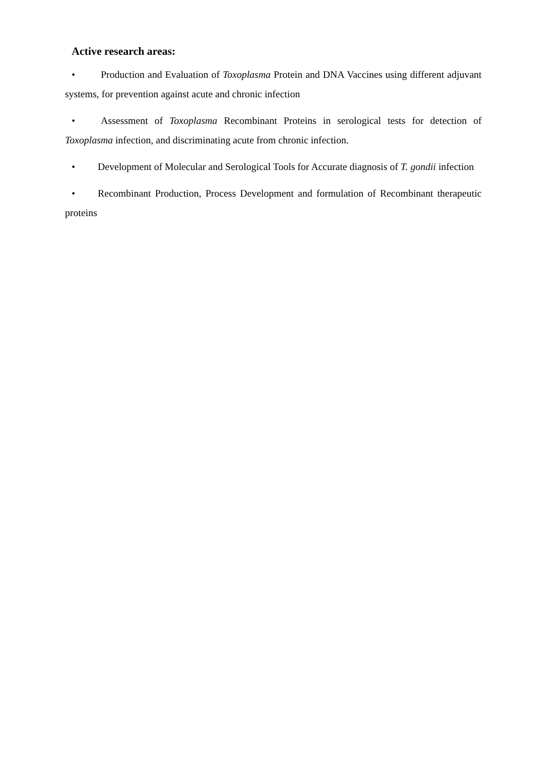Active research areas:
• Production and Evaluation of Toxoplasma Protein and DNA Vaccines using different adjuvant systems, for prevention against acute and chronic infection
• Assessment of Toxoplasma Recombinant Proteins in serological tests for detection of Toxoplasma infection, and discriminating acute from chronic infection.
• Development of Molecular and Serological Tools for Accurate diagnosis of T. gondii infection
• Recombinant Production, Process Development and formulation of Recombinant therapeutic proteins